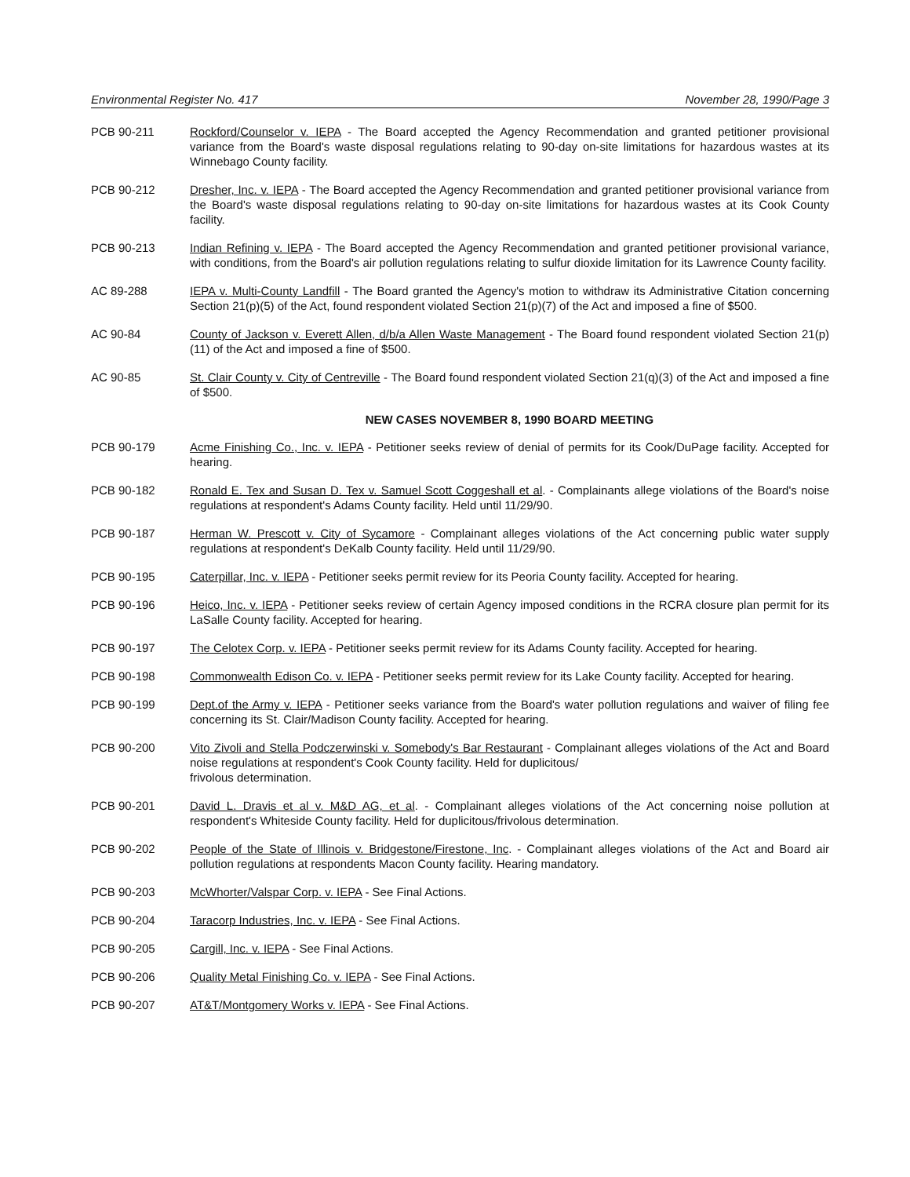Environmental Register No. 417 November 28, 1990/Page 3
PCB 90-211 Rockford/Counselor v. IEPA - The Board accepted the Agency Recommendation and granted petitioner provisional variance from the Board's waste disposal regulations relating to 90-day on-site limitations for hazardous wastes at its Winnebago County facility.
PCB 90-212 Dresher, Inc. v. IEPA - The Board accepted the Agency Recommendation and granted petitioner provisional variance from the Board's waste disposal regulations relating to 90-day on-site limitations for hazardous wastes at its Cook County facility.
PCB 90-213 Indian Refining v. IEPA - The Board accepted the Agency Recommendation and granted petitioner provisional variance, with conditions, from the Board's air pollution regulations relating to sulfur dioxide limitation for its Lawrence County facility.
AC 89-288 IEPA v. Multi-County Landfill - The Board granted the Agency's motion to withdraw its Administrative Citation concerning Section 21(p)(5) of the Act, found respondent violated Section 21(p)(7) of the Act and imposed a fine of $500.
AC 90-84 County of Jackson v. Everett Allen, d/b/a Allen Waste Management - The Board found respondent violated Section 21(p)(11) of the Act and imposed a fine of $500.
AC 90-85 St. Clair County v. City of Centreville - The Board found respondent violated Section 21(q)(3) of the Act and imposed a fine of $500.
NEW CASES NOVEMBER 8, 1990 BOARD MEETING
PCB 90-179 Acme Finishing Co., Inc. v. IEPA - Petitioner seeks review of denial of permits for its Cook/DuPage facility. Accepted for hearing.
PCB 90-182 Ronald E. Tex and Susan D. Tex v. Samuel Scott Coggeshall et al. - Complainants allege violations of the Board's noise regulations at respondent's Adams County facility. Held until 11/29/90.
PCB 90-187 Herman W. Prescott v. City of Sycamore - Complainant alleges violations of the Act concerning public water supply regulations at respondent's DeKalb County facility. Held until 11/29/90.
PCB 90-195 Caterpillar, Inc. v. IEPA - Petitioner seeks permit review for its Peoria County facility. Accepted for hearing.
PCB 90-196 Heico, Inc. v. IEPA - Petitioner seeks review of certain Agency imposed conditions in the RCRA closure plan permit for its LaSalle County facility. Accepted for hearing.
PCB 90-197 The Celotex Corp. v. IEPA - Petitioner seeks permit review for its Adams County facility. Accepted for hearing.
PCB 90-198 Commonwealth Edison Co. v. IEPA - Petitioner seeks permit review for its Lake County facility. Accepted for hearing.
PCB 90-199 Dept.of the Army v. IEPA - Petitioner seeks variance from the Board's water pollution regulations and waiver of filing fee concerning its St. Clair/Madison County facility. Accepted for hearing.
PCB 90-200 Vito Zivoli and Stella Podczerwinski v. Somebody's Bar Restaurant - Complainant alleges violations of the Act and Board noise regulations at respondent's Cook County facility. Held for duplicitous/
frivolous determination.
PCB 90-201 David L. Dravis et al v. M&D AG, et al. - Complainant alleges violations of the Act concerning noise pollution at respondent's Whiteside County facility. Held for duplicitous/frivolous determination.
PCB 90-202 People of the State of Illinois v. Bridgestone/Firestone, Inc. - Complainant alleges violations of the Act and Board air pollution regulations at respondents Macon County facility. Hearing mandatory.
PCB 90-203 McWhorter/Valspar Corp. v. IEPA - See Final Actions.
PCB 90-204 Taracorp Industries, Inc. v. IEPA - See Final Actions.
PCB 90-205 Cargill, Inc. v. IEPA - See Final Actions.
PCB 90-206 Quality Metal Finishing Co. v. IEPA - See Final Actions.
PCB 90-207 AT&T/Montgomery Works v. IEPA - See Final Actions.